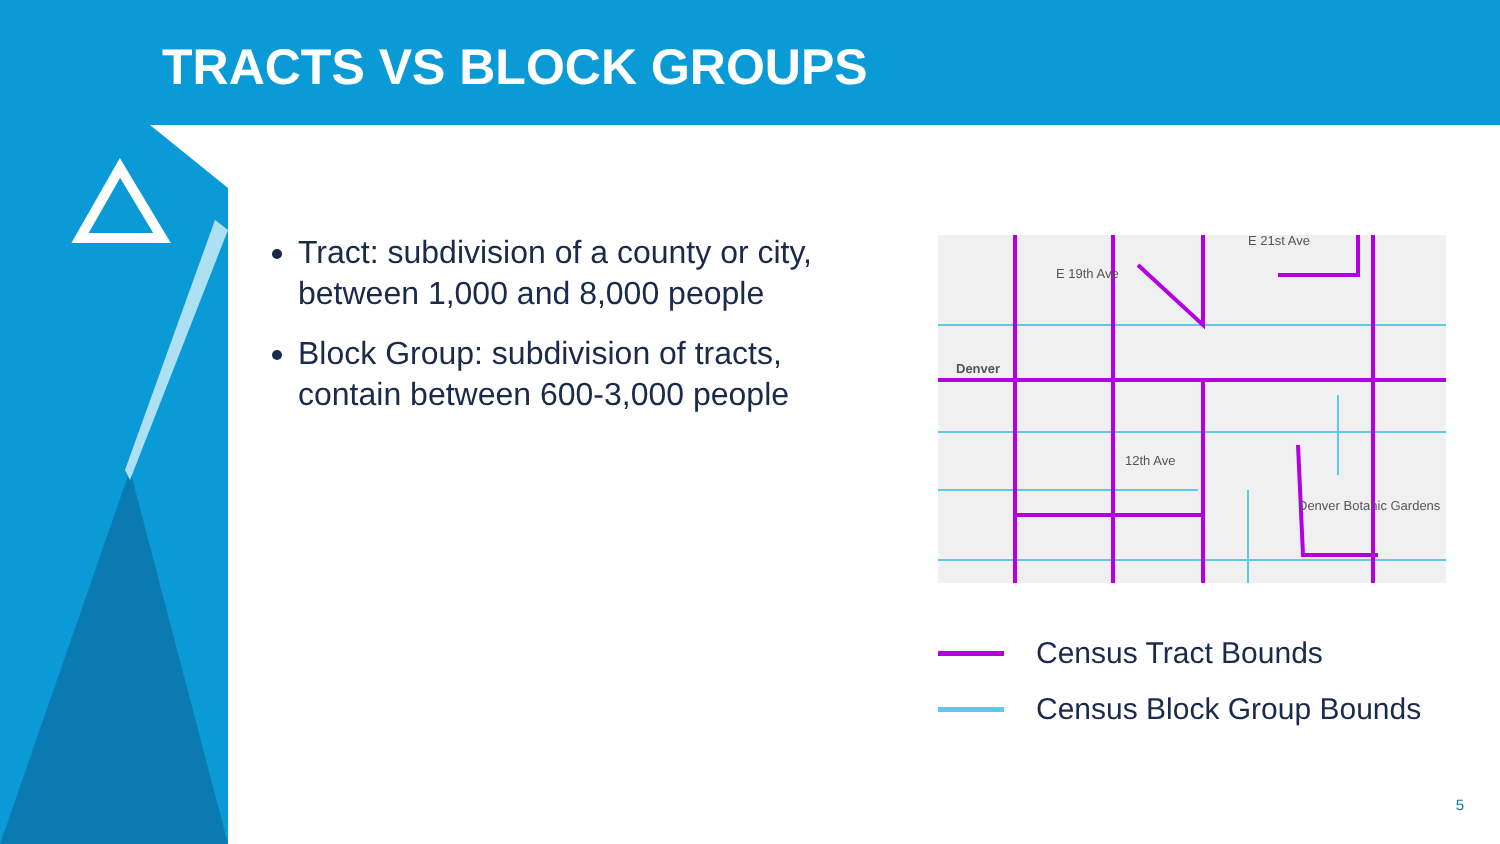TRACTS VS BLOCK GROUPS
Tract: subdivision of a county or city, between 1,000 and 8,000 people
Block Group: subdivision of tracts, contain between 600-3,000 people
E 21st Ave
E 19th Ave
Denver
12th Ave
Denver Botanic Gardens
Census Tract Bounds
Census Block Group Bounds
5